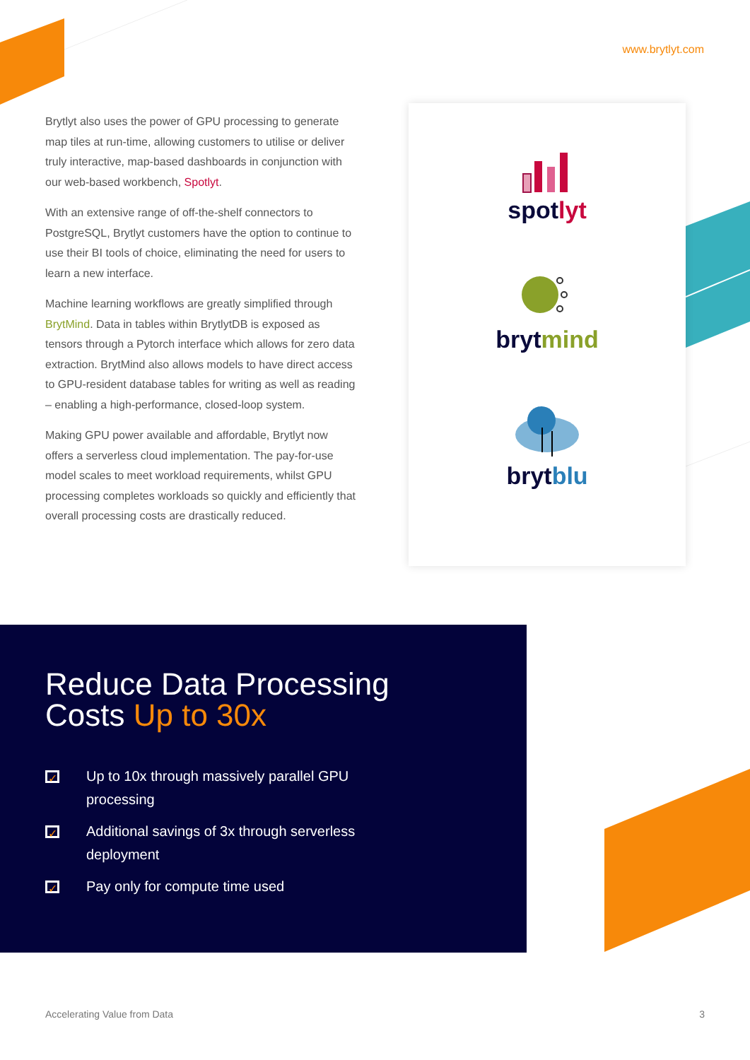www.brytlyt.com
Brytlyt also uses the power of GPU processing to generate map tiles at run-time, allowing customers to utilise or deliver truly interactive, map-based dashboards in conjunction with our web-based workbench, Spotlyt.
With an extensive range of off-the-shelf connectors to PostgreSQL, Brytlyt customers have the option to continue to use their BI tools of choice, eliminating the need for users to learn a new interface.
Machine learning workflows are greatly simplified through BrytMind. Data in tables within BrytlytDB is exposed as tensors through a Pytorch interface which allows for zero data extraction. BrytMind also allows models to have direct access to GPU-resident database tables for writing as well as reading – enabling a high-performance, closed-loop system.
Making GPU power available and affordable, Brytlyt now offers a serverless cloud implementation. The pay-for-use model scales to meet workload requirements, whilst GPU processing completes workloads so quickly and efficiently that overall processing costs are drastically reduced.
spotlyt
brytmind
brytblu
Reduce Data Processing
Costs Up to 30x
✓ Up to 10x through massively parallel GPU processing
✓ Additional savings of 3x through serverless deployment
✓ Pay only for compute time used
Accelerating Value from Data 3